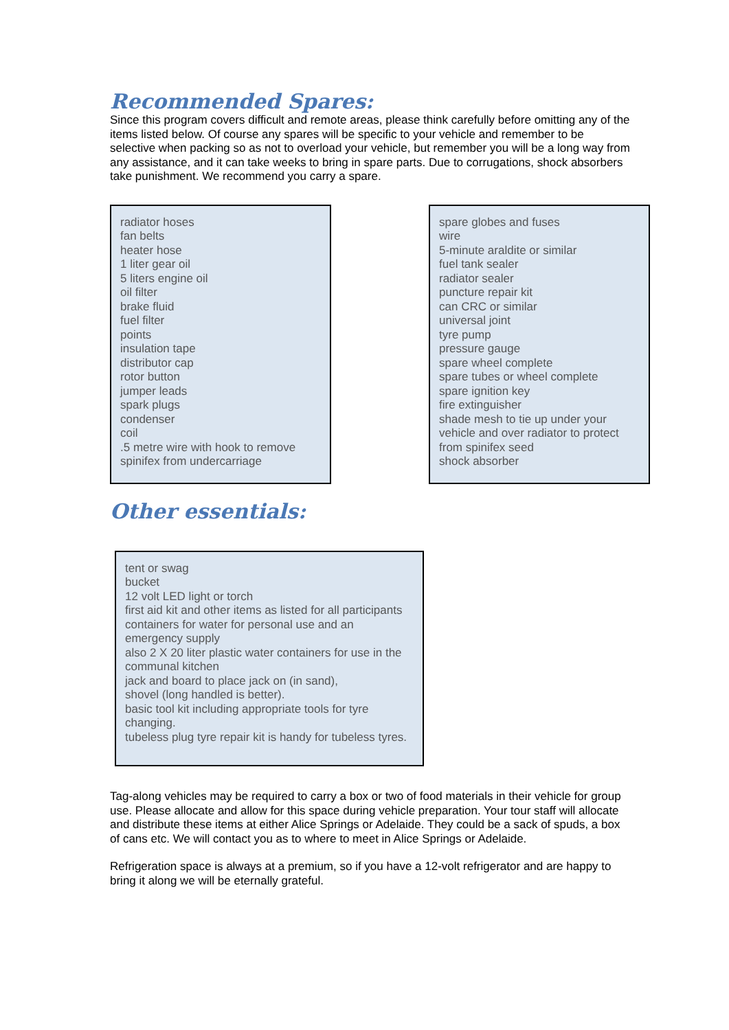Recommended Spares:
Since this program covers difficult and remote areas, please think carefully before omitting any of the items listed below. Of course any spares will be specific to your vehicle and remember to be selective when packing so as not to overload your vehicle, but remember you will be a long way from any assistance, and it can take weeks to bring in spare parts. Due to corrugations, shock absorbers take punishment. We recommend you carry a spare.
radiator hoses
fan belts
heater hose
1 liter gear oil
5 liters engine oil
oil filter
brake fluid
fuel filter
points
insulation tape
distributor cap
rotor button
jumper leads
spark plugs
condenser
coil
.5 metre wire with hook to remove spinifex from undercarriage
spare globes and fuses
wire
5-minute araldite or similar
fuel tank sealer
radiator sealer
puncture repair kit
can CRC or similar
universal joint
tyre pump
pressure gauge
spare wheel complete
spare tubes or wheel complete
spare ignition key
fire extinguisher
shade mesh to tie up under your vehicle and over radiator to protect from spinifex seed
shock absorber
Other essentials:
tent or swag
bucket
12 volt LED light or torch
first aid kit and other items as listed for all participants
containers for water for personal use and an emergency supply
also 2 X 20 liter plastic water containers for use in the communal kitchen
jack and board to place jack on (in sand),
shovel (long handled is better).
basic tool kit including appropriate tools for tyre changing.
tubeless plug tyre repair kit is handy for tubeless tyres.
Tag-along vehicles may be required to carry a box or two of food materials in their vehicle for group use. Please allocate and allow for this space during vehicle preparation. Your tour staff will allocate and distribute these items at either Alice Springs or Adelaide. They could be a sack of spuds, a box of cans etc. We will contact you as to where to meet in Alice Springs or Adelaide.
Refrigeration space is always at a premium, so if you have a 12-volt refrigerator and are happy to bring it along we will be eternally grateful.